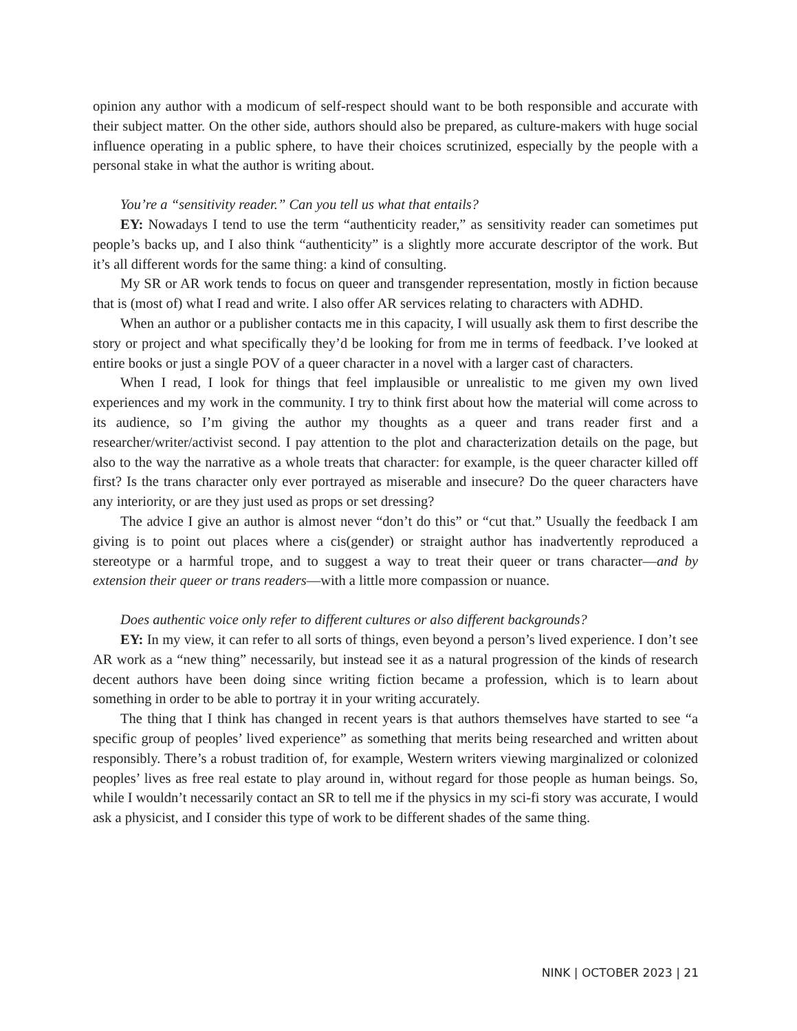opinion any author with a modicum of self-respect should want to be both responsible and accurate with their subject matter. On the other side, authors should also be prepared, as culture-makers with huge social influence operating in a public sphere, to have their choices scrutinized, especially by the people with a personal stake in what the author is writing about.
You’re a “sensitivity reader.” Can you tell us what that entails?
EY: Nowadays I tend to use the term “authenticity reader,” as sensitivity reader can sometimes put people’s backs up, and I also think “authenticity” is a slightly more accurate descriptor of the work. But it’s all different words for the same thing: a kind of consulting.
My SR or AR work tends to focus on queer and transgender representation, mostly in fiction because that is (most of) what I read and write. I also offer AR services relating to characters with ADHD.
When an author or a publisher contacts me in this capacity, I will usually ask them to first describe the story or project and what specifically they’d be looking for from me in terms of feedback. I’ve looked at entire books or just a single POV of a queer character in a novel with a larger cast of characters.
When I read, I look for things that feel implausible or unrealistic to me given my own lived experiences and my work in the community. I try to think first about how the material will come across to its audience, so I’m giving the author my thoughts as a queer and trans reader first and a researcher/writer/activist second. I pay attention to the plot and characterization details on the page, but also to the way the narrative as a whole treats that character: for example, is the queer character killed off first? Is the trans character only ever portrayed as miserable and insecure? Do the queer characters have any interiority, or are they just used as props or set dressing?
The advice I give an author is almost never “don’t do this” or “cut that.” Usually the feedback I am giving is to point out places where a cis(gender) or straight author has inadvertently reproduced a stereotype or a harmful trope, and to suggest a way to treat their queer or trans character—and by extension their queer or trans readers—with a little more compassion or nuance.
Does authentic voice only refer to different cultures or also different backgrounds?
EY: In my view, it can refer to all sorts of things, even beyond a person’s lived experience. I don’t see AR work as a “new thing” necessarily, but instead see it as a natural progression of the kinds of research decent authors have been doing since writing fiction became a profession, which is to learn about something in order to be able to portray it in your writing accurately.
The thing that I think has changed in recent years is that authors themselves have started to see “a specific group of peoples’ lived experience” as something that merits being researched and written about responsibly. There’s a robust tradition of, for example, Western writers viewing marginalized or colonized peoples’ lives as free real estate to play around in, without regard for those people as human beings. So, while I wouldn’t necessarily contact an SR to tell me if the physics in my sci-fi story was accurate, I would ask a physicist, and I consider this type of work to be different shades of the same thing.
NINK | OCTOBER 2023 | 21